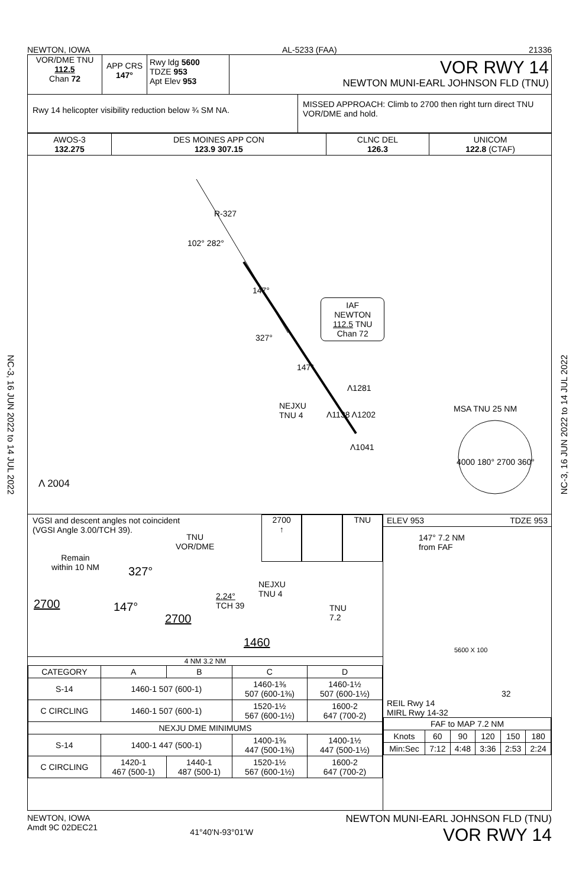NC-3, 16 JUN 2022 to 14 JUL 2022
NC-3, 16 JUN 2022 to 14 JUL 2022
NEWTON, IOWA AL-5233 (FAA) 21336
VOR/DME TNU
112.5
Chan 72
APP CRS
147°
Rwy ldg 5600
TDZE 953
Apt Elev 953
VOR RWY 14
NEWTON MUNI-EARL JOHNSON FLD (TNU)
Rwy 14 helicopter visibility reduction below ¾ SM NA.
MISSED APPROACH: Climb to 2700 then right turn direct TNU VOR/DME and hold.
| AWOS-3 132.275 | DES MOINES APP CON 123.9 307.15 | CLNC DEL 126.3 | UNICOM 122.8 (CTAF) |
R-327
102° 282°
147°
IAF
NEWTON
112.5 TNU
Chan 72
327°
147°
Λ1281
NEJXU
TNU 4
Λ1138 Λ1202
Λ1041
MSA TNU 25 NM
4000 180° 2700 360°
Λ 2004
VGSI and descent angles not coincident
(VGSI Angle 3.00/TCH 39).
2700
↑
TNU
TNU
VOR/DME
Remain
within 10 NM
327°
NEJXU
TNU 4
2700 147°
2.24°
TCH 39
TNU
7.2
2700
1460
4 NM 3.2 NM
| CATEGORY | A | B | C | D |
| S-14 | 1460-1 507 (600-1) | | 1460-1⅜ 507 (600-1⅜) | 1460-1½ 507 (600-1½) |
| C CIRCLING | 1460-1 507 (600-1) | | 1520-1½ 567 (600-1½) | 1600-2 647 (700-2) |
| NEXJU DME MINIMUMS | | | | |
| S-14 | 1400-1 447 (500-1) | | 1400-1⅜ 447 (500-1⅜) | 1400-1½ 447 (500-1½) |
| C CIRCLING | 1420-1 467 (500-1) | 1440-1 487 (500-1) | 1520-1½ 567 (600-1½) | 1600-2 647 (700-2) |
ELEV 953 TDZE 953
147° 7.2 NM
from FAF
5600 X 100
32
REIL Rwy 14
MIRL Rwy 14-32
| FAF to MAP 7.2 NM | | | | | |
| Knots | 60 | 90 | 120 | 150 | 180 |
| Min:Sec | 7:12 | 4:48 | 3:36 | 2:53 | 2:24 |
NEWTON, IOWA
Amdt 9C 02DEC21
41°40'N-93°01'W
NEWTON MUNI-EARL JOHNSON FLD (TNU)
VOR RWY 14